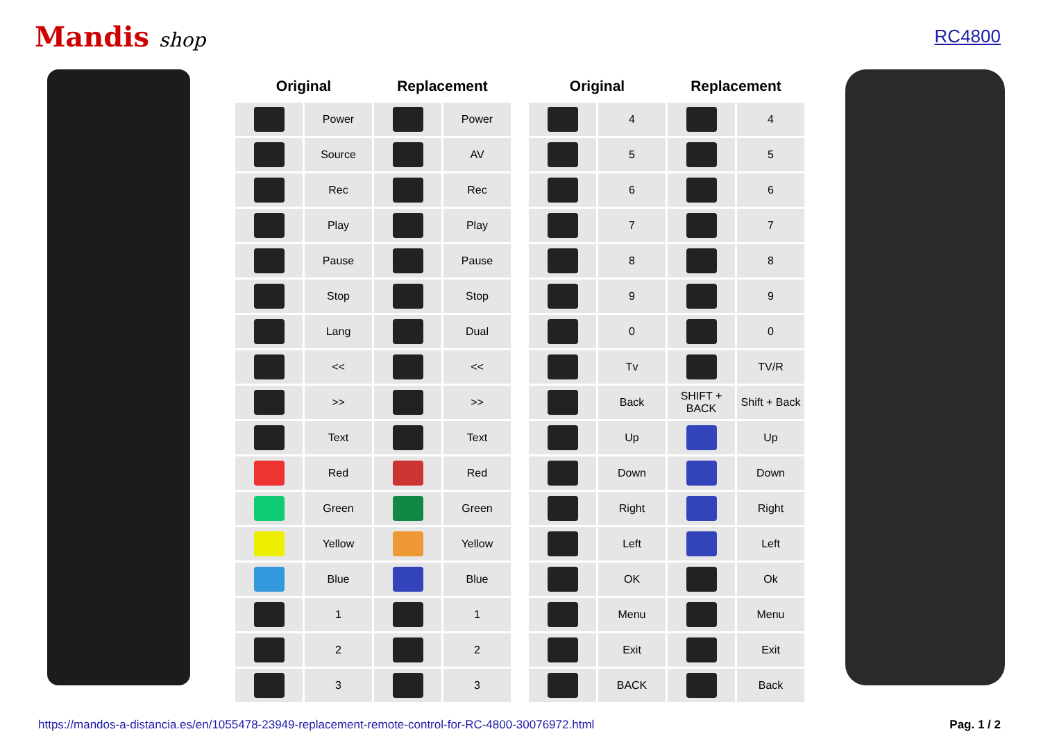Mandis shop RC4800
| Original | | Replacement | |
| --- | --- | --- | --- |
| | Power | | Power |
| | Source | | AV |
| | Rec | | Rec |
| | Play | | Play |
| | Pause | | Pause |
| | Stop | | Stop |
| | Lang | | Dual |
| | << | | << |
| | >> | | >> |
| | Text | | Text |
| | Red | | Red |
| | Green | | Green |
| | Yellow | | Yellow |
| | Blue | | Blue |
| | 1 | | 1 |
| | 2 | | 2 |
| | 3 | | 3 |
| Original | | Replacement | |
| --- | --- | --- | --- |
| | 4 | | 4 |
| | 5 | | 5 |
| | 6 | | 6 |
| | 7 | | 7 |
| | 8 | | 8 |
| | 9 | | 9 |
| | 0 | | 0 |
| | Tv | | TV/R |
| | Back | SHIFT + BACK | Shift + Back |
| | Up | | Up |
| | Down | | Down |
| | Right | | Right |
| | Left | | Left |
| | OK | | Ok |
| | Menu | | Menu |
| | Exit | | Exit |
| | BACK | | Back |
https://mandos-a-distancia.es/en/1055478-23949-replacement-remote-control-for-RC-4800-30076972.html Pag. 1 / 2